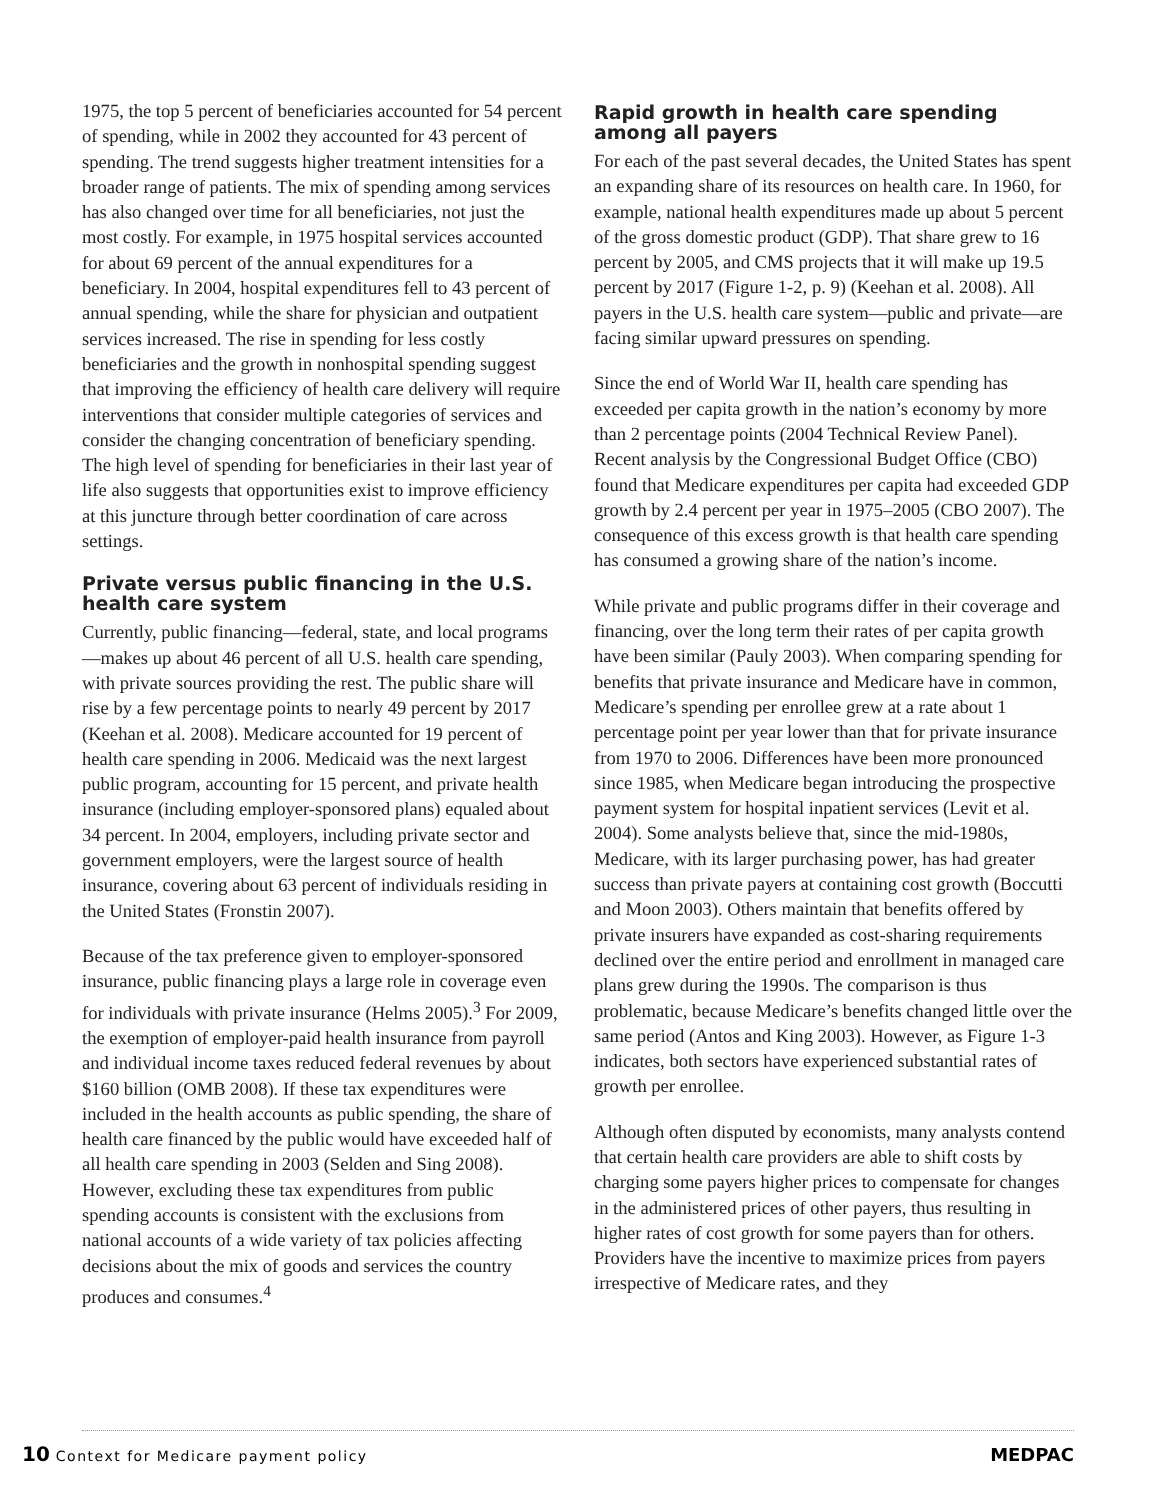1975, the top 5 percent of beneficiaries accounted for 54 percent of spending, while in 2002 they accounted for 43 percent of spending. The trend suggests higher treatment intensities for a broader range of patients. The mix of spending among services has also changed over time for all beneficiaries, not just the most costly. For example, in 1975 hospital services accounted for about 69 percent of the annual expenditures for a beneficiary. In 2004, hospital expenditures fell to 43 percent of annual spending, while the share for physician and outpatient services increased. The rise in spending for less costly beneficiaries and the growth in nonhospital spending suggest that improving the efficiency of health care delivery will require interventions that consider multiple categories of services and consider the changing concentration of beneficiary spending. The high level of spending for beneficiaries in their last year of life also suggests that opportunities exist to improve efficiency at this juncture through better coordination of care across settings.
Private versus public financing in the U.S. health care system
Currently, public financing—federal, state, and local programs—makes up about 46 percent of all U.S. health care spending, with private sources providing the rest. The public share will rise by a few percentage points to nearly 49 percent by 2017 (Keehan et al. 2008). Medicare accounted for 19 percent of health care spending in 2006. Medicaid was the next largest public program, accounting for 15 percent, and private health insurance (including employer-sponsored plans) equaled about 34 percent. In 2004, employers, including private sector and government employers, were the largest source of health insurance, covering about 63 percent of individuals residing in the United States (Fronstin 2007).
Because of the tax preference given to employer-sponsored insurance, public financing plays a large role in coverage even for individuals with private insurance (Helms 2005).<sup>3</sup> For 2009, the exemption of employer-paid health insurance from payroll and individual income taxes reduced federal revenues by about $160 billion (OMB 2008). If these tax expenditures were included in the health accounts as public spending, the share of health care financed by the public would have exceeded half of all health care spending in 2003 (Selden and Sing 2008). However, excluding these tax expenditures from public spending accounts is consistent with the exclusions from national accounts of a wide variety of tax policies affecting decisions about the mix of goods and services the country produces and consumes.<sup>4</sup>
Rapid growth in health care spending among all payers
For each of the past several decades, the United States has spent an expanding share of its resources on health care. In 1960, for example, national health expenditures made up about 5 percent of the gross domestic product (GDP). That share grew to 16 percent by 2005, and CMS projects that it will make up 19.5 percent by 2017 (Figure 1-2, p. 9) (Keehan et al. 2008). All payers in the U.S. health care system—public and private—are facing similar upward pressures on spending.
Since the end of World War II, health care spending has exceeded per capita growth in the nation’s economy by more than 2 percentage points (2004 Technical Review Panel). Recent analysis by the Congressional Budget Office (CBO) found that Medicare expenditures per capita had exceeded GDP growth by 2.4 percent per year in 1975–2005 (CBO 2007). The consequence of this excess growth is that health care spending has consumed a growing share of the nation’s income.
While private and public programs differ in their coverage and financing, over the long term their rates of per capita growth have been similar (Pauly 2003). When comparing spending for benefits that private insurance and Medicare have in common, Medicare’s spending per enrollee grew at a rate about 1 percentage point per year lower than that for private insurance from 1970 to 2006. Differences have been more pronounced since 1985, when Medicare began introducing the prospective payment system for hospital inpatient services (Levit et al. 2004). Some analysts believe that, since the mid-1980s, Medicare, with its larger purchasing power, has had greater success than private payers at containing cost growth (Boccutti and Moon 2003). Others maintain that benefits offered by private insurers have expanded as cost-sharing requirements declined over the entire period and enrollment in managed care plans grew during the 1990s. The comparison is thus problematic, because Medicare’s benefits changed little over the same period (Antos and King 2003). However, as Figure 1-3 indicates, both sectors have experienced substantial rates of growth per enrollee.
Although often disputed by economists, many analysts contend that certain health care providers are able to shift costs by charging some payers higher prices to compensate for changes in the administered prices of other payers, thus resulting in higher rates of cost growth for some payers than for others. Providers have the incentive to maximize prices from payers irrespective of Medicare rates, and they
10 Context for Medicare payment policy
MEDPAC